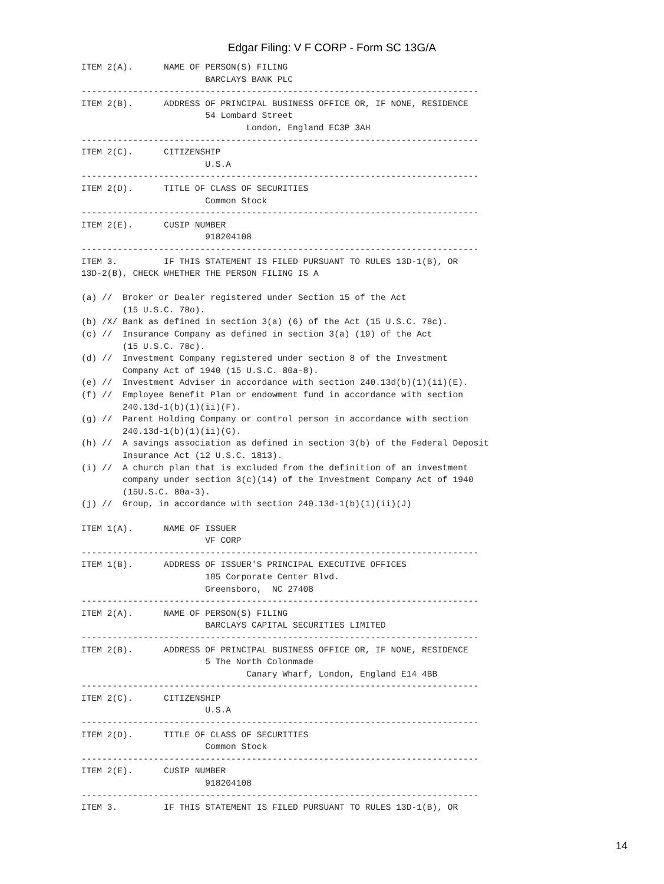Edgar Filing: V F CORP - Form SC 13G/A
ITEM 2(A).      NAME OF PERSON(S) FILING
                        BARCLAYS BANK PLC
-----------------------------------------------------------------------------
ITEM 2(B).      ADDRESS OF PRINCIPAL BUSINESS OFFICE OR, IF NONE, RESIDENCE
                        54 Lombard Street
                                London, England EC3P 3AH
-----------------------------------------------------------------------------
ITEM 2(C).      CITIZENSHIP
                        U.S.A
-----------------------------------------------------------------------------
ITEM 2(D).      TITLE OF CLASS OF SECURITIES
                        Common Stock
-----------------------------------------------------------------------------
ITEM 2(E).      CUSIP NUMBER
                        918204108
-----------------------------------------------------------------------------
ITEM 3.         IF THIS STATEMENT IS FILED PURSUANT TO RULES 13D-1(B), OR
13D-2(B), CHECK WHETHER THE PERSON FILING IS A

(a) //  Broker or Dealer registered under Section 15 of the Act
        (15 U.S.C. 78o).
(b) /X/ Bank as defined in section 3(a) (6) of the Act (15 U.S.C. 78c).
(c) //  Insurance Company as defined in section 3(a) (19) of the Act
        (15 U.S.C. 78c).
(d) //  Investment Company registered under section 8 of the Investment
        Company Act of 1940 (15 U.S.C. 80a-8).
(e) //  Investment Adviser in accordance with section 240.13d(b)(1)(ii)(E).
(f) //  Employee Benefit Plan or endowment fund in accordance with section
        240.13d-1(b)(1)(ii)(F).
(g) //  Parent Holding Company or control person in accordance with section
        240.13d-1(b)(1)(ii)(G).
(h) //  A savings association as defined in section 3(b) of the Federal Deposit
        Insurance Act (12 U.S.C. 1813).
(i) //  A church plan that is excluded from the definition of an investment
        company under section 3(c)(14) of the Investment Company Act of 1940
        (15U.S.C. 80a-3).
(j) //  Group, in accordance with section 240.13d-1(b)(1)(ii)(J)

ITEM 1(A).      NAME OF ISSUER
                        VF CORP
-----------------------------------------------------------------------------
ITEM 1(B).      ADDRESS OF ISSUER'S PRINCIPAL EXECUTIVE OFFICES
                        105 Corporate Center Blvd.
                        Greensboro,  NC 27408
-----------------------------------------------------------------------------
ITEM 2(A).      NAME OF PERSON(S) FILING
                        BARCLAYS CAPITAL SECURITIES LIMITED
-----------------------------------------------------------------------------
ITEM 2(B).      ADDRESS OF PRINCIPAL BUSINESS OFFICE OR, IF NONE, RESIDENCE
                        5 The North Colonmade
                                Canary Wharf, London, England E14 4BB
-----------------------------------------------------------------------------
ITEM 2(C).      CITIZENSHIP
                        U.S.A
-----------------------------------------------------------------------------
ITEM 2(D).      TITLE OF CLASS OF SECURITIES
                        Common Stock
-----------------------------------------------------------------------------
ITEM 2(E).      CUSIP NUMBER
                        918204108
-----------------------------------------------------------------------------
ITEM 3.         IF THIS STATEMENT IS FILED PURSUANT TO RULES 13D-1(B), OR
14